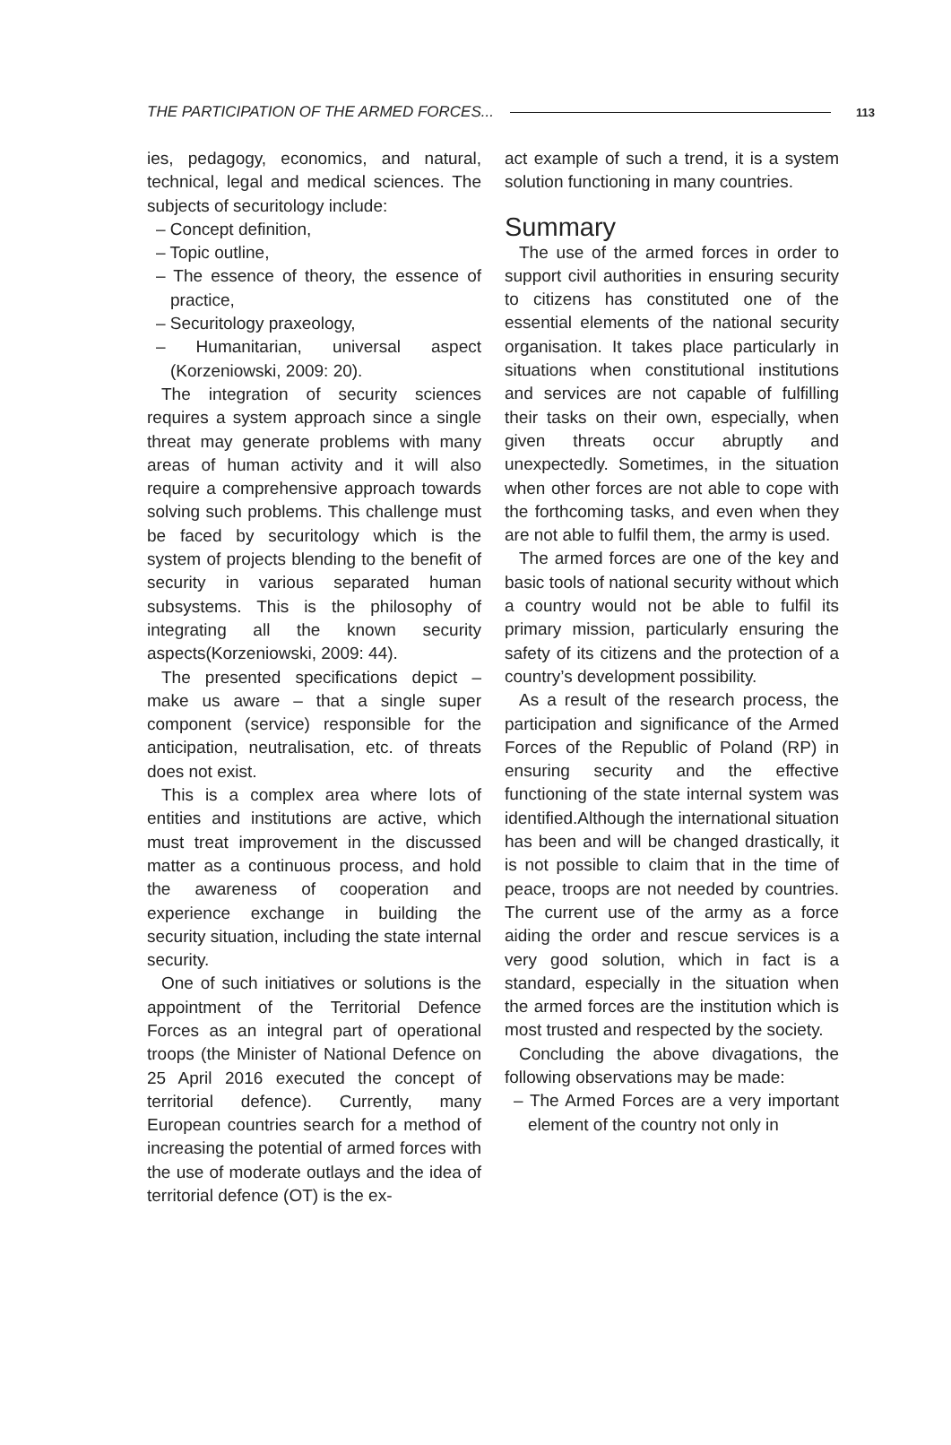THE PARTICIPATION OF THE ARMED FORCES... 113
ies, pedagogy, economics, and natural, technical, legal and medical sciences. The subjects of securitology include:
– Concept definition,
– Topic outline,
– The essence of theory, the essence of practice,
– Securitology praxeology,
– Humanitarian, universal aspect (Korzeniowski, 2009: 20).
The integration of security sciences requires a system approach since a single threat may generate problems with many areas of human activity and it will also require a comprehensive approach towards solving such problems. This challenge must be faced by securitology which is the system of projects blending to the benefit of security in various separated human subsystems. This is the philosophy of integrating all the known security aspects(Korzeniowski, 2009: 44).
The presented specifications depict – make us aware – that a single super component (service) responsible for the anticipation, neutralisation, etc. of threats does not exist.
This is a complex area where lots of entities and institutions are active, which must treat improvement in the discussed matter as a continuous process, and hold the awareness of cooperation and experience exchange in building the security situation, including the state internal security.
One of such initiatives or solutions is the appointment of the Territorial Defence Forces as an integral part of operational troops (the Minister of National Defence on 25 April 2016 executed the concept of territorial defence). Currently, many European countries search for a method of increasing the potential of armed forces with the use of moderate outlays and the idea of territorial defence (OT) is the ex-
act example of such a trend, it is a system solution functioning in many countries.
Summary
The use of the armed forces in order to support civil authorities in ensuring security to citizens has constituted one of the essential elements of the national security organisation. It takes place particularly in situations when constitutional institutions and services are not capable of fulfilling their tasks on their own, especially, when given threats occur abruptly and unexpectedly. Sometimes, in the situation when other forces are not able to cope with the forthcoming tasks, and even when they are not able to fulfil them, the army is used.
The armed forces are one of the key and basic tools of national security without which a country would not be able to fulfil its primary mission, particularly ensuring the safety of its citizens and the protection of a country’s development possibility.
As a result of the research process, the participation and significance of the Armed Forces of the Republic of Poland (RP) in ensuring security and the effective functioning of the state internal system was identified.Although the international situation has been and will be changed drastically, it is not possible to claim that in the time of peace, troops are not needed by countries. The current use of the army as a force aiding the order and rescue services is a very good solution, which in fact is a standard, especially in the situation when the armed forces are the institution which is most trusted and respected by the society.
Concluding the above divagations, the following observations may be made:
– The Armed Forces are a very important element of the country not only in